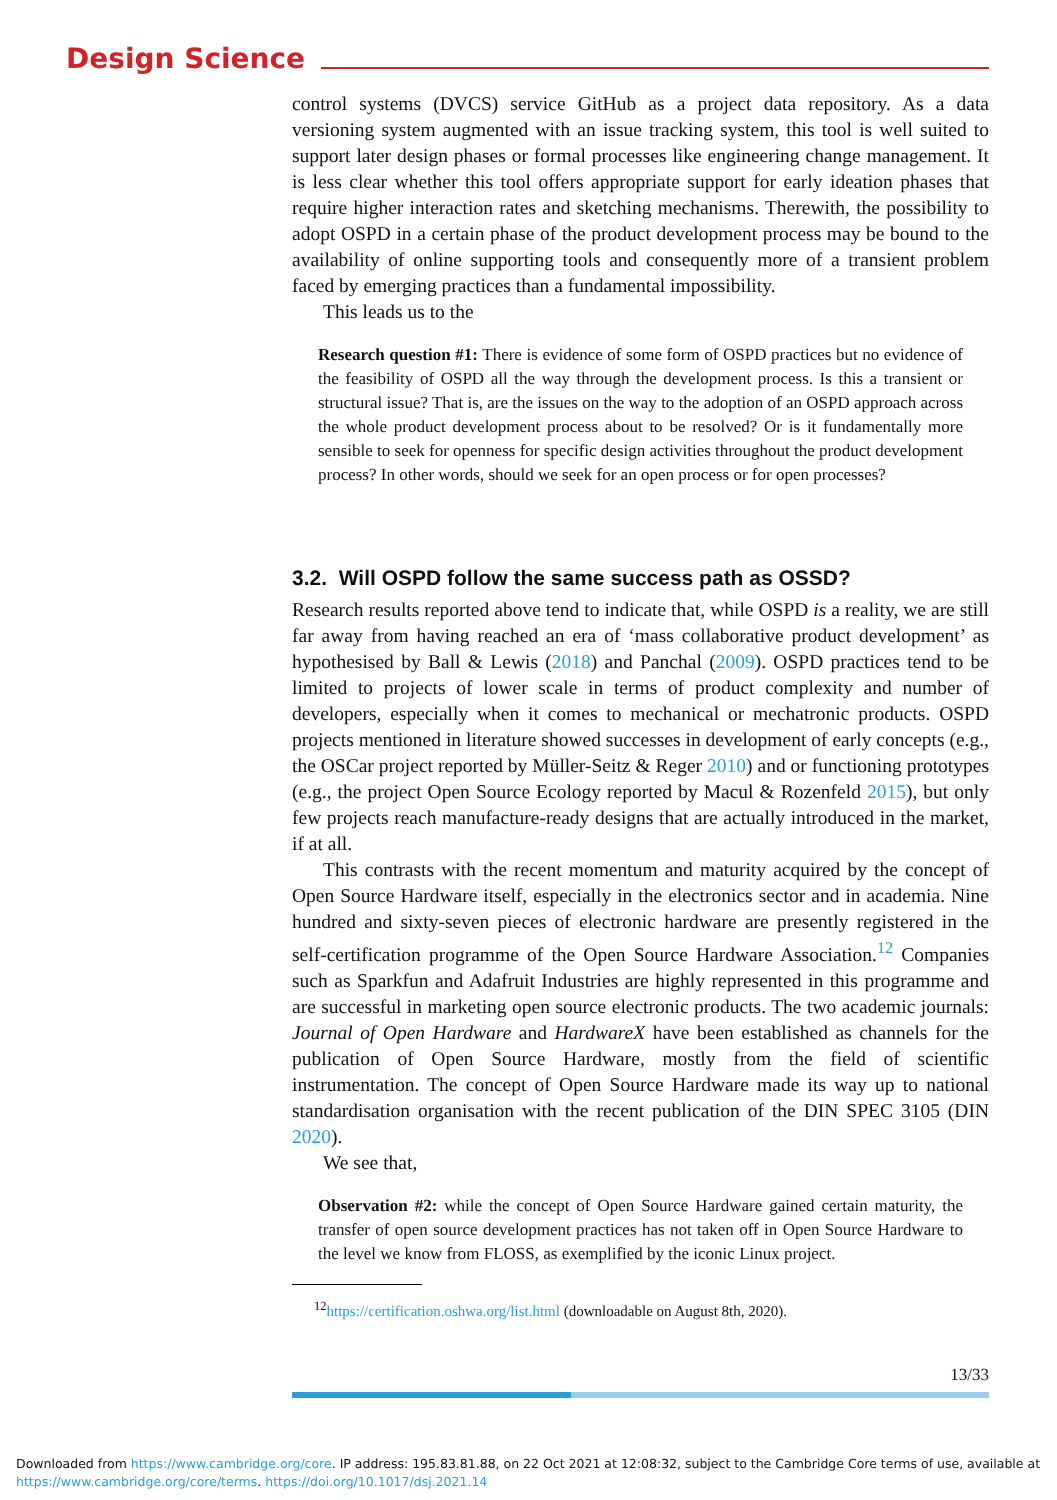Design Science
control systems (DVCS) service GitHub as a project data repository. As a data versioning system augmented with an issue tracking system, this tool is well suited to support later design phases or formal processes like engineering change management. It is less clear whether this tool offers appropriate support for early ideation phases that require higher interaction rates and sketching mechanisms. Therewith, the possibility to adopt OSPD in a certain phase of the product development process may be bound to the availability of online supporting tools and consequently more of a transient problem faced by emerging practices than a fundamental impossibility.
This leads us to the
Research question #1: There is evidence of some form of OSPD practices but no evidence of the feasibility of OSPD all the way through the development process. Is this a transient or structural issue? That is, are the issues on the way to the adoption of an OSPD approach across the whole product development process about to be resolved? Or is it fundamentally more sensible to seek for openness for specific design activities throughout the product development process? In other words, should we seek for an open process or for open processes?
3.2. Will OSPD follow the same success path as OSSD?
Research results reported above tend to indicate that, while OSPD is a reality, we are still far away from having reached an era of ‘mass collaborative product development’ as hypothesised by Ball & Lewis (2018) and Panchal (2009). OSPD practices tend to be limited to projects of lower scale in terms of product complexity and number of developers, especially when it comes to mechanical or mechatronic products. OSPD projects mentioned in literature showed successes in development of early concepts (e.g., the OSCar project reported by Müller-Seitz & Reger 2010) and or functioning prototypes (e.g., the project Open Source Ecology reported by Macul & Rozenfeld 2015), but only few projects reach manufacture-ready designs that are actually introduced in the market, if at all.
This contrasts with the recent momentum and maturity acquired by the concept of Open Source Hardware itself, especially in the electronics sector and in academia. Nine hundred and sixty-seven pieces of electronic hardware are presently registered in the self-certification programme of the Open Source Hardware Association.<sup>12</sup> Companies such as Sparkfun and Adafruit Industries are highly represented in this programme and are successful in marketing open source electronic products. The two academic journals: Journal of Open Hardware and HardwareX have been established as channels for the publication of Open Source Hardware, mostly from the field of scientific instrumentation. The concept of Open Source Hardware made its way up to national standardisation organisation with the recent publication of the DIN SPEC 3105 (DIN 2020).
We see that,
Observation #2: while the concept of Open Source Hardware gained certain maturity, the transfer of open source development practices has not taken off in Open Source Hardware to the level we know from FLOSS, as exemplified by the iconic Linux project.
<sup>12</sup> https://certification.oshwa.org/list.html (downloadable on August 8th, 2020).
13/33
Downloaded from https://www.cambridge.org/core. IP address: 195.83.81.88, on 22 Oct 2021 at 12:08:32, subject to the Cambridge Core terms of use, available at
https://www.cambridge.org/core/terms. https://doi.org/10.1017/dsj.2021.14